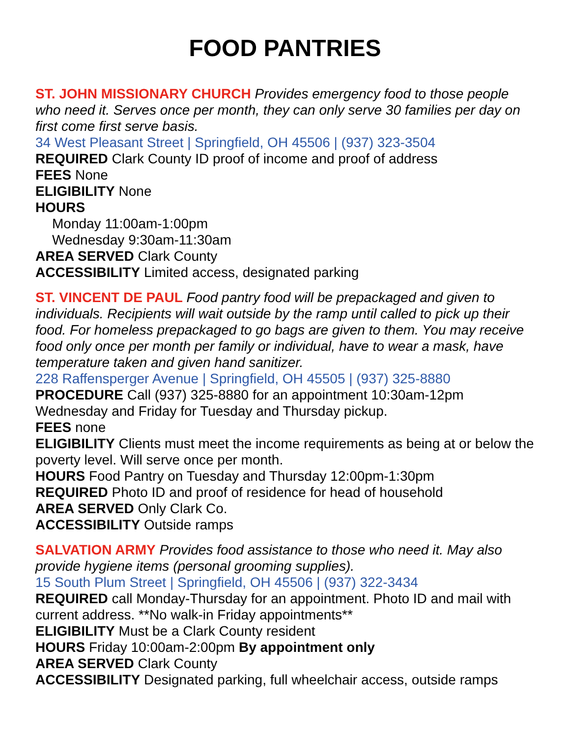FOOD PANTRIES
ST. JOHN MISSIONARY CHURCH Provides emergency food to those people who need it. Serves once per month, they can only serve 30 families per day on first come first serve basis.
34 West Pleasant Street | Springfield, OH 45506 | (937) 323-3504
REQUIRED Clark County ID proof of income and proof of address
FEES None
ELIGIBILITY None
HOURS
Monday 11:00am-1:00pm
Wednesday 9:30am-11:30am
AREA SERVED Clark County
ACCESSIBILITY Limited access, designated parking
ST. VINCENT DE PAUL Food pantry food will be prepackaged and given to individuals. Recipients will wait outside by the ramp until called to pick up their food. For homeless prepackaged to go bags are given to them. You may receive food only once per month per family or individual, have to wear a mask, have temperature taken and given hand sanitizer.
228 Raffensperger Avenue | Springfield, OH 45505 | (937) 325-8880
PROCEDURE Call (937) 325-8880 for an appointment 10:30am-12pm Wednesday and Friday for Tuesday and Thursday pickup.
FEES none
ELIGIBILITY Clients must meet the income requirements as being at or below the poverty level. Will serve once per month.
HOURS Food Pantry on Tuesday and Thursday 12:00pm-1:30pm
REQUIRED Photo ID and proof of residence for head of household
AREA SERVED Only Clark Co.
ACCESSIBILITY Outside ramps
SALVATION ARMY Provides food assistance to those who need it. May also provide hygiene items (personal grooming supplies).
15 South Plum Street | Springfield, OH 45506 | (937) 322-3434
REQUIRED call Monday-Thursday for an appointment. Photo ID and mail with current address. **No walk-in Friday appointments**
ELIGIBILITY Must be a Clark County resident
HOURS Friday 10:00am-2:00pm By appointment only
AREA SERVED Clark County
ACCESSIBILITY Designated parking, full wheelchair access, outside ramps